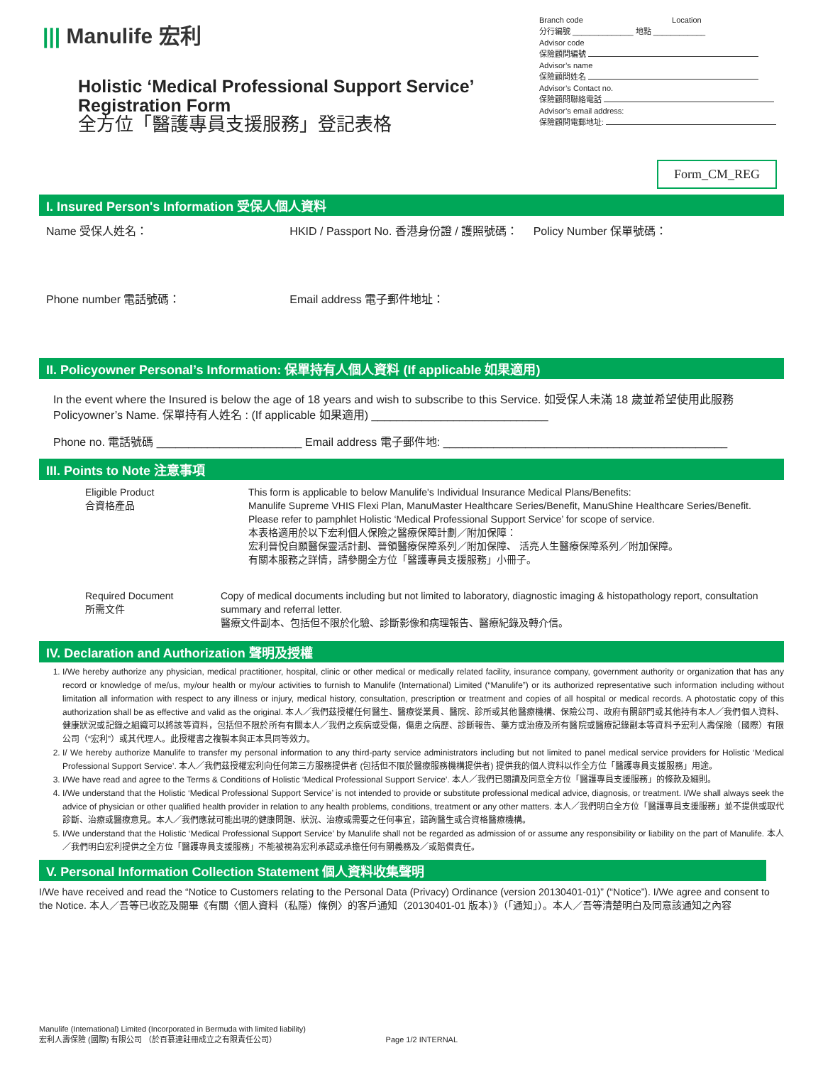||| Manulife 宏利
Holistic ‘Medical Professional Support Service’
Registration Form
全方位「醫護專員支援服務」登記表格
Branch code Location
分行編號 ______________ 地點 ____________
Advisor code
保險顧問編號
Advisor’s name
保險顧問姓名
Advisor’s Contact no.
保險顧問聯絡電話
Advisor’s email address:
保險顧問電郵地址:
Form_CM_REG
I. Insured Person's Information 受保人個人資料
Name 受保人姓名： HKID / Passport No. 香港身份證 / 護照號碼：
Policy Number 保單號碼：
Phone number 電話號碼： Email address 電子郵件地址：
II. Policyowner Personal’s Information: 保單持有人個人資料 (If applicable 如果適用)
In the event where the Insured is below the age of 18 years and wish to subscribe to this Service. 如受保人未滿 18 歲並希望使用此服務
Policyowner’s Name. 保單持有人姓名 : (If applicable 如果適用) ____________________________
Phone no. 電話號碼 _______________________ Email address 電子郵件地: _____________________________________________
III. Points to Note 注意事項
Eligible Product
合資格產品
This form is applicable to below Manulife's Individual Insurance Medical Plans/Benefits:
Manulife Supreme VHIS Flexi Plan, ManuMaster Healthcare Series/Benefit, ManuShine Healthcare Series/Benefit.
Please refer to pamphlet Holistic ‘Medical Professional Support Service’ for scope of service.
本表格適用於以下宏利個人保險之醫療保障計劃／附加保障：
宏利晉悅自願醫保靈活計劃、晉領醫療保障系列／附加保障、 活亮人生醫療保障系列／附加保障。
有關本服務之詳情，請參閱全方位「醫護專員支援服務」小冊子。
Required Document
所需文件
Copy of medical documents including but not limited to laboratory, diagnostic imaging & histopathology report, consultation summary and referral letter.
醫療文件副本、包括但不限於化驗、診斷影像和病理報告、醫療紀錄及轉介信。
IV. Declaration and Authorization 聲明及授權
1. I/We hereby authorize any physician, medical practitioner, hospital, clinic or other medical or medically related facility, insurance company, government authority or organization that has any record or knowledge of me/us, my/our health or my/our activities to furnish to Manulife (International) Limited (“Manulife”) or its authorized representative such information including without limitation all information with respect to any illness or injury, medical history, consultation, prescription or treatment and copies of all hospital or medical records. A photostatic copy of this authorization shall be as effective and valid as the original. 本人／我們茲授權任何醫生、醫療從業員、醫院、診所或其他醫療機構、保險公司、政府有關部門或其他持有本人／我們個人資料、健康狀況或記錄之組織可以將該等資料，包括但不限於所有有關本人／我們之疾病或受傷，傷患之病歷、診斷報告、藥方或治療及所有醫院或醫療記錄副本等資料予宏利人壽保險（國際）有限公司（“宏利”）或其代理人。此授權書之複製本與正本具同等效力。
2. I/ We hereby authorize Manulife to transfer my personal information to any third-party service administrators including but not limited to panel medical service providers for Holistic ‘Medical Professional Support Service’. 本人／我們茲授權宏利向任何第三方服務提供者 (包括但不限於醫療服務機構提供者) 提供我的個人資料以作全方位「醫護專員支援服務」用途。
3. I/We have read and agree to the Terms & Conditions of Holistic ‘Medical Professional Support Service’. 本人／我們已閱讀及同意全方位「醫護專員支援服務」的條款及細則。
4. I/We understand that the Holistic ‘Medical Professional Support Service’ is not intended to provide or substitute professional medical advice, diagnosis, or treatment. I/We shall always seek the advice of physician or other qualified health provider in relation to any health problems, conditions, treatment or any other matters. 本人／我們明白全方位「醫護專員支援服務」並不提供或取代診斷、治療或醫療意見。本人／我們應就可能出現的健康問題、狀況、治療或需要之任何事宜，諮詢醫生或合資格醫療機構。
5. I/We understand that the Holistic ‘Medical Professional Support Service’ by Manulife shall not be regarded as admission of or assume any responsibility or liability on the part of Manulife. 本人／我們明白宏利提供之全方位「醫護專員支援服務」不能被視為宏利承認或承擔任何有關義務及／或賠償責任。
V. Personal Information Collection Statement 個人資料收集聲明
I/We have received and read the “Notice to Customers relating to the Personal Data (Privacy) Ordinance (version 20130401-01)” (“Notice”). I/We agree and consent to the Notice. 本人／吾等已收訖及閱畢《有關〈個人資料（私隱）條例〉的客戶通知（20130401-01 版本）》（「通知」）。本人／吾等清楚明白及同意該通知之內容
Manulife (International) Limited (Incorporated in Bermuda with limited liability)
宏利人壽保險 (國際) 有限公司 （於百慕達註冊成立之有限責任公司） Page 1/2 INTERNAL